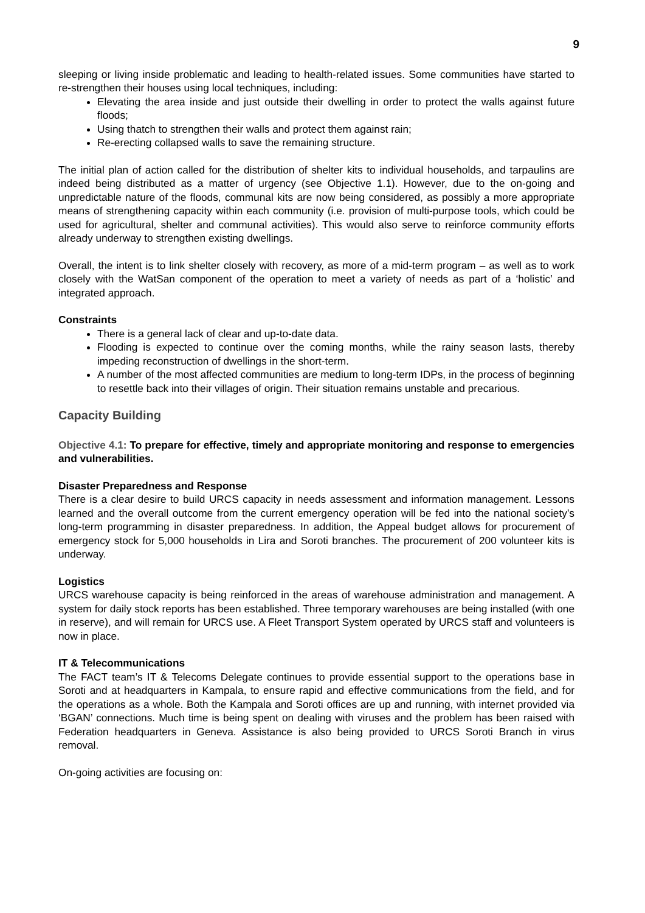9
sleeping or living inside problematic and leading to health-related issues. Some communities have started to re-strengthen their houses using local techniques, including:
Elevating the area inside and just outside their dwelling in order to protect the walls against future floods;
Using thatch to strengthen their walls and protect them against rain;
Re-erecting collapsed walls to save the remaining structure.
The initial plan of action called for the distribution of shelter kits to individual households, and tarpaulins are indeed being distributed as a matter of urgency (see Objective 1.1). However, due to the on-going and unpredictable nature of the floods, communal kits are now being considered, as possibly a more appropriate means of strengthening capacity within each community (i.e. provision of multi-purpose tools, which could be used for agricultural, shelter and communal activities). This would also serve to reinforce community efforts already underway to strengthen existing dwellings.
Overall, the intent is to link shelter closely with recovery, as more of a mid-term program – as well as to work closely with the WatSan component of the operation to meet a variety of needs as part of a ‘holistic’ and integrated approach.
Constraints
There is a general lack of clear and up-to-date data.
Flooding is expected to continue over the coming months, while the rainy season lasts, thereby impeding reconstruction of dwellings in the short-term.
A number of the most affected communities are medium to long-term IDPs, in the process of beginning to resettle back into their villages of origin. Their situation remains unstable and precarious.
Capacity Building
Objective 4.1: To prepare for effective, timely and appropriate monitoring and response to emergencies and vulnerabilities.
Disaster Preparedness and Response
There is a clear desire to build URCS capacity in needs assessment and information management. Lessons learned and the overall outcome from the current emergency operation will be fed into the national society’s long-term programming in disaster preparedness. In addition, the Appeal budget allows for procurement of emergency stock for 5,000 households in Lira and Soroti branches. The procurement of 200 volunteer kits is underway.
Logistics
URCS warehouse capacity is being reinforced in the areas of warehouse administration and management. A system for daily stock reports has been established. Three temporary warehouses are being installed (with one in reserve), and will remain for URCS use. A Fleet Transport System operated by URCS staff and volunteers is now in place.
IT & Telecommunications
The FACT team’s IT & Telecoms Delegate continues to provide essential support to the operations base in Soroti and at headquarters in Kampala, to ensure rapid and effective communications from the field, and for the operations as a whole. Both the Kampala and Soroti offices are up and running, with internet provided via ‘BGAN’ connections. Much time is being spent on dealing with viruses and the problem has been raised with Federation headquarters in Geneva. Assistance is also being provided to URCS Soroti Branch in virus removal.
On-going activities are focusing on: